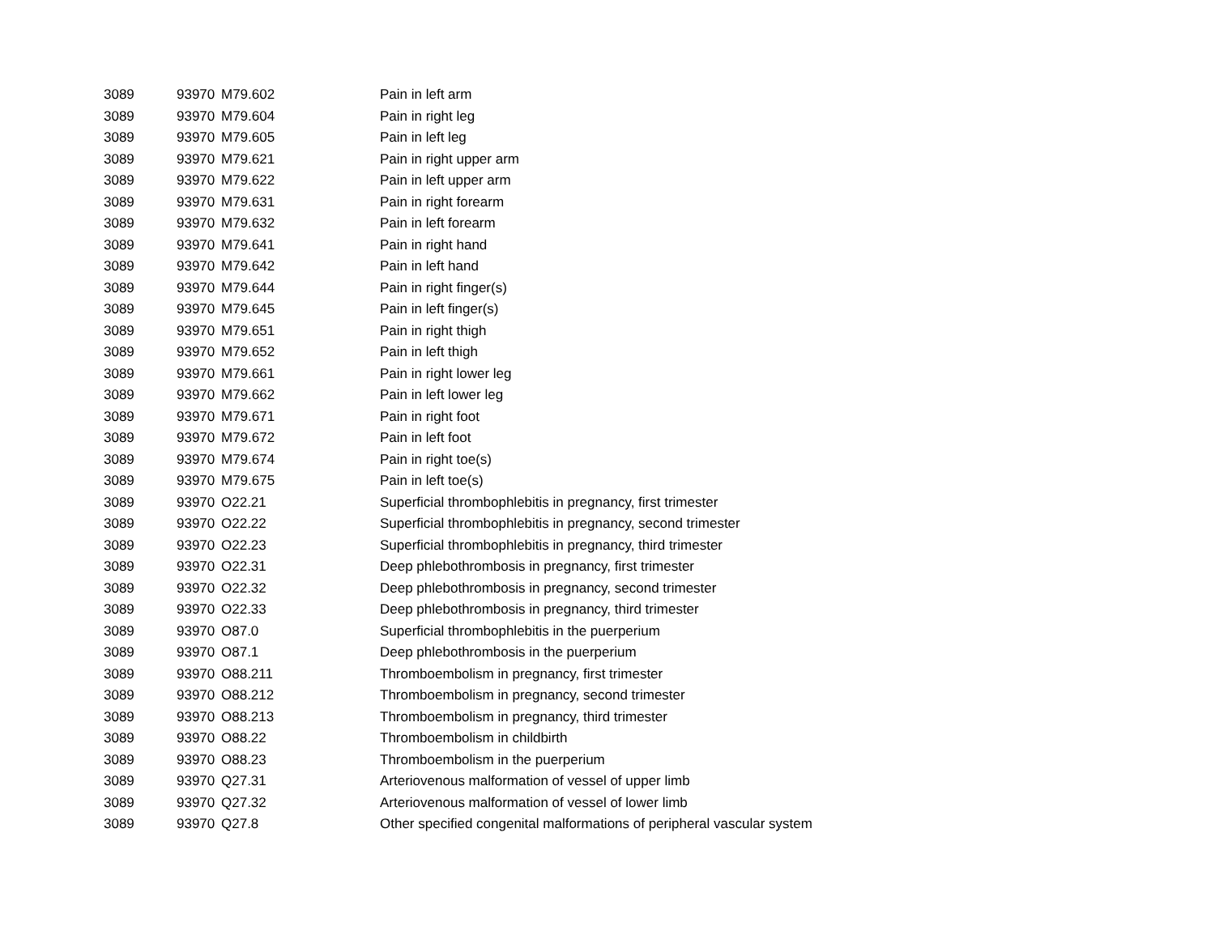| 3089 | 93970 | M79.602 | Pain in left arm |
| 3089 | 93970 | M79.604 | Pain in right leg |
| 3089 | 93970 | M79.605 | Pain in left leg |
| 3089 | 93970 | M79.621 | Pain in right upper arm |
| 3089 | 93970 | M79.622 | Pain in left upper arm |
| 3089 | 93970 | M79.631 | Pain in right forearm |
| 3089 | 93970 | M79.632 | Pain in left forearm |
| 3089 | 93970 | M79.641 | Pain in right hand |
| 3089 | 93970 | M79.642 | Pain in left hand |
| 3089 | 93970 | M79.644 | Pain in right finger(s) |
| 3089 | 93970 | M79.645 | Pain in left finger(s) |
| 3089 | 93970 | M79.651 | Pain in right thigh |
| 3089 | 93970 | M79.652 | Pain in left thigh |
| 3089 | 93970 | M79.661 | Pain in right lower leg |
| 3089 | 93970 | M79.662 | Pain in left lower leg |
| 3089 | 93970 | M79.671 | Pain in right foot |
| 3089 | 93970 | M79.672 | Pain in left foot |
| 3089 | 93970 | M79.674 | Pain in right toe(s) |
| 3089 | 93970 | M79.675 | Pain in left toe(s) |
| 3089 | 93970 | O22.21 | Superficial thrombophlebitis in pregnancy, first trimester |
| 3089 | 93970 | O22.22 | Superficial thrombophlebitis in pregnancy, second trimester |
| 3089 | 93970 | O22.23 | Superficial thrombophlebitis in pregnancy, third trimester |
| 3089 | 93970 | O22.31 | Deep phlebothrombosis in pregnancy, first trimester |
| 3089 | 93970 | O22.32 | Deep phlebothrombosis in pregnancy, second trimester |
| 3089 | 93970 | O22.33 | Deep phlebothrombosis in pregnancy, third trimester |
| 3089 | 93970 | O87.0 | Superficial thrombophlebitis in the puerperium |
| 3089 | 93970 | O87.1 | Deep phlebothrombosis in the puerperium |
| 3089 | 93970 | O88.211 | Thromboembolism in pregnancy, first trimester |
| 3089 | 93970 | O88.212 | Thromboembolism in pregnancy, second trimester |
| 3089 | 93970 | O88.213 | Thromboembolism in pregnancy, third trimester |
| 3089 | 93970 | O88.22 | Thromboembolism in childbirth |
| 3089 | 93970 | O88.23 | Thromboembolism in the puerperium |
| 3089 | 93970 | Q27.31 | Arteriovenous malformation of vessel of upper limb |
| 3089 | 93970 | Q27.32 | Arteriovenous malformation of vessel of lower limb |
| 3089 | 93970 | Q27.8 | Other specified congenital malformations of peripheral vascular system |